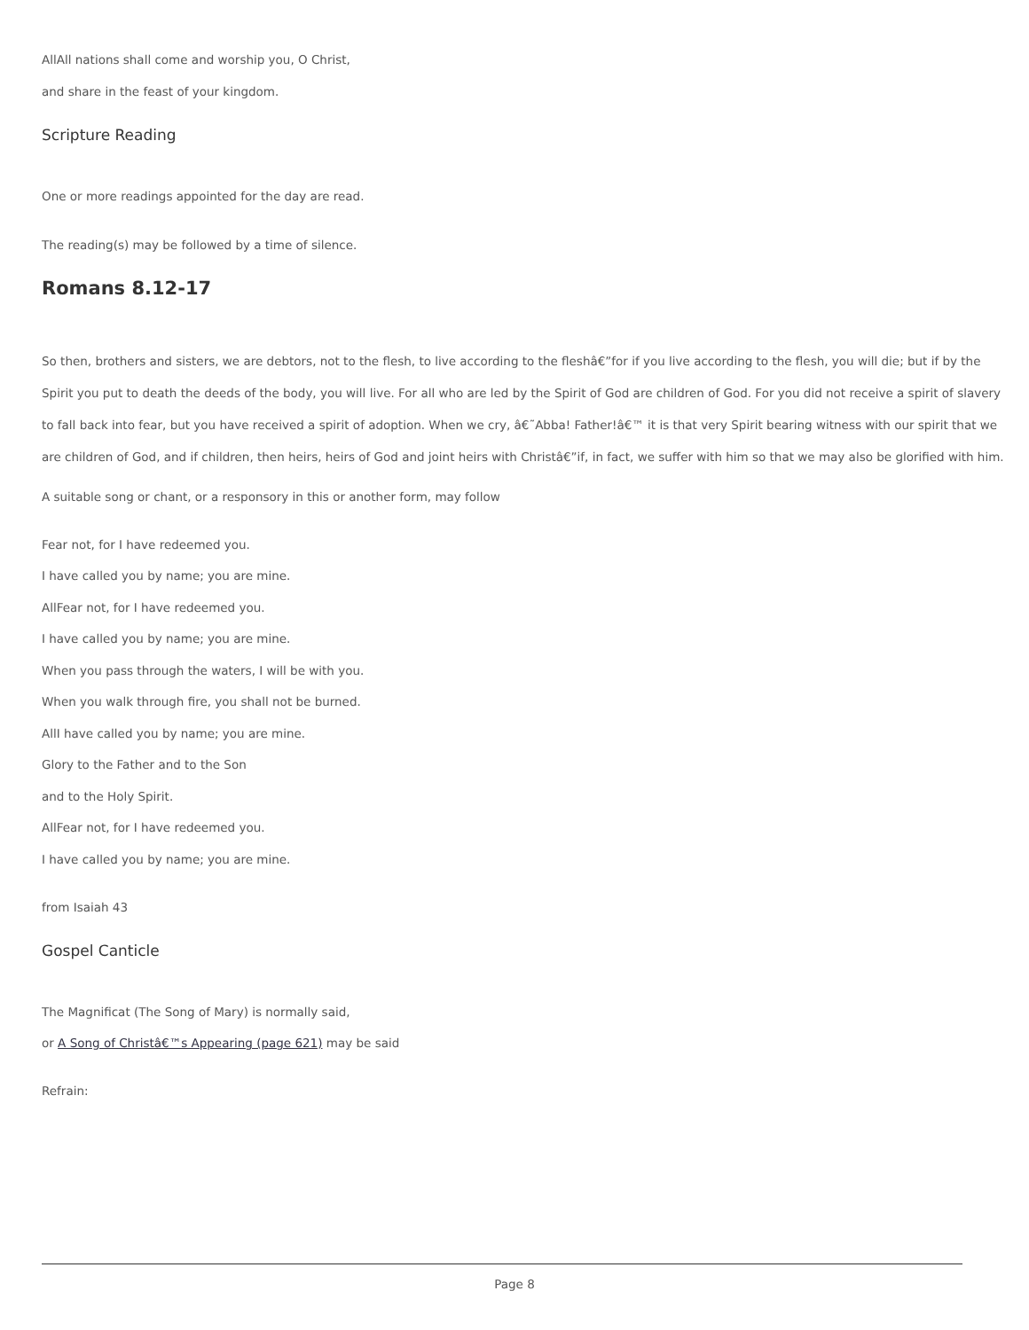AllAll nations shall come and worship you, O Christ,
and share in the feast of your kingdom.
Scripture Reading
One or more readings appointed for the day are read.
The reading(s) may be followed by a time of silence.
Romans 8.12-17
So then, brothers and sisters, we are debtors, not to the flesh, to live according to the fleshâ€”for if you live according to the flesh, you will die; but if by the Spirit you put to death the deeds of the body, you will live. For all who are led by the Spirit of God are children of God. For you did not receive a spirit of slavery to fall back into fear, but you have received a spirit of adoption. When we cry, â€˜Abba! Father!â€™ it is that very Spirit bearing witness with our spirit that we are children of God, and if children, then heirs, heirs of God and joint heirs with Christâ€”if, in fact, we suffer with him so that we may also be glorified with him.
A suitable song or chant, or a responsory in this or another form, may follow
Fear not, for I have redeemed you.
I have called you by name; you are mine.
AllFear not, for I have redeemed you.
I have called you by name; you are mine.
When you pass through the waters, I will be with you.
When you walk through fire, you shall not be burned.
AllI have called you by name; you are mine.
Glory to the Father and to the Son
and to the Holy Spirit.
AllFear not, for I have redeemed you.
I have called you by name; you are mine.
from Isaiah 43
Gospel Canticle
The Magnificat (The Song of Mary) is normally said,
or A Song of Christâ€™s Appearing (page 621) may be said
Refrain:
Page 8